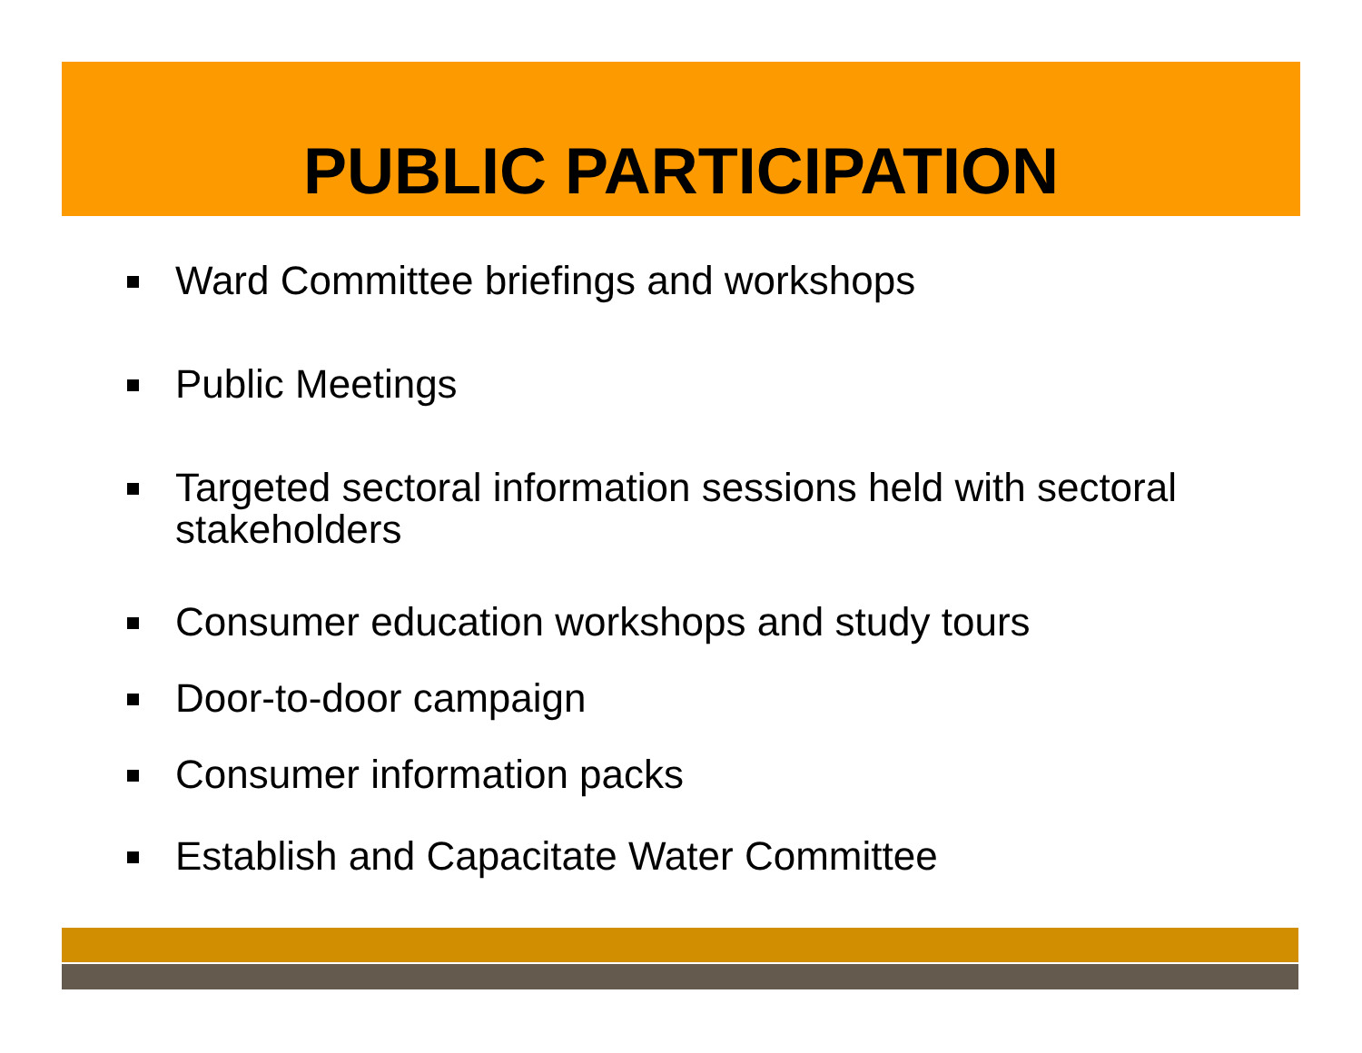PUBLIC PARTICIPATION
Ward Committee briefings and workshops
Public Meetings
Targeted sectoral information sessions held with sectoral stakeholders
Consumer education workshops and study tours
Door-to-door campaign
Consumer information packs
Establish and Capacitate Water Committee